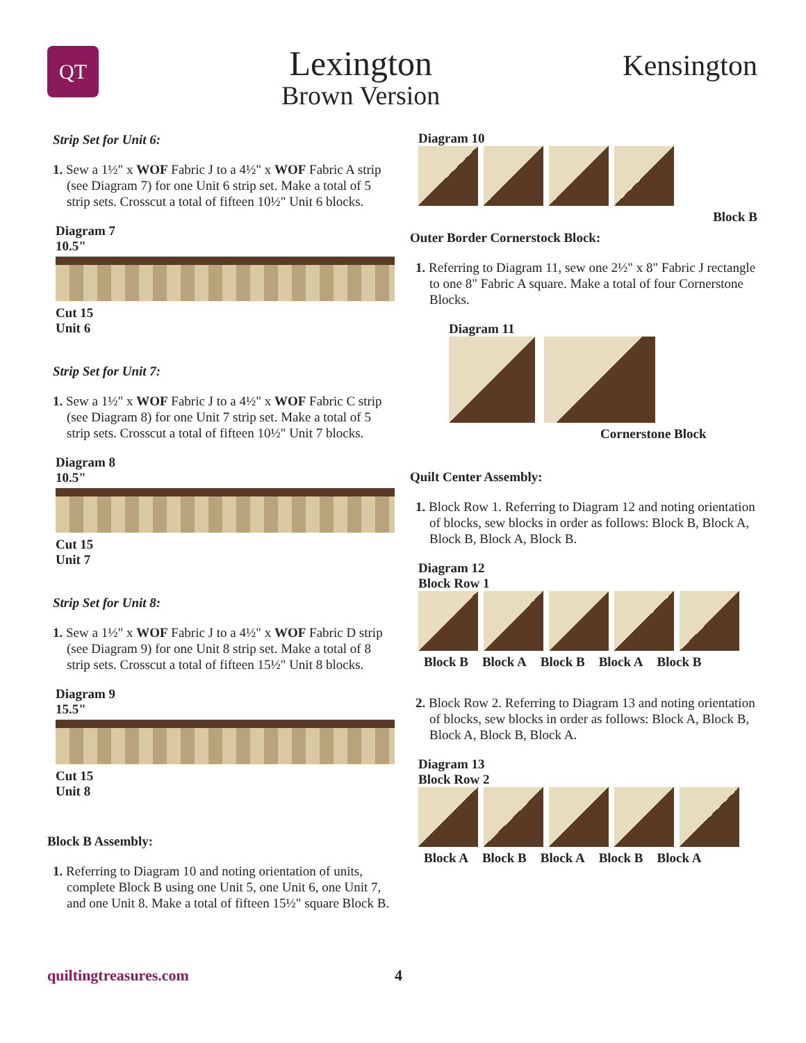QT
Lexington
Brown Version
Kensington
Strip Set for Unit 6:
1. Sew a 1½" x WOF Fabric J to a 4½" x WOF Fabric A strip (see Diagram 7) for one Unit 6 strip set. Make a total of 5 strip sets. Crosscut a total of fifteen 10½" Unit 6 blocks.
Diagram 7
10.5"
Cut 15
Unit 6
Strip Set for Unit 7:
1. Sew a 1½" x WOF Fabric J to a 4½" x WOF Fabric C strip (see Diagram 8) for one Unit 7 strip set. Make a total of 5 strip sets. Crosscut a total of fifteen 10½" Unit 7 blocks.
Diagram 8
10.5"
Cut 15
Unit 7
Strip Set for Unit 8:
1. Sew a 1½" x WOF Fabric J to a 4½" x WOF Fabric D strip (see Diagram 9) for one Unit 8 strip set. Make a total of 8 strip sets. Crosscut a total of fifteen 15½" Unit 8 blocks.
Diagram 9
15.5"
Cut 15
Unit 8
Block B Assembly:
1. Referring to Diagram 10 and noting orientation of units, complete Block B using one Unit 5, one Unit 6, one Unit 7, and one Unit 8. Make a total of fifteen 15½" square Block B.
Diagram 10
Block B
Outer Border Cornerstock Block:
1. Referring to Diagram 11, sew one 2½" x 8" Fabric J rectangle to one 8" Fabric A square. Make a total of four Cornerstone Blocks.
Diagram 11
Cornerstone Block
Quilt Center Assembly:
1. Block Row 1. Referring to Diagram 12 and noting orientation of blocks, sew blocks in order as follows: Block B, Block A, Block B, Block A, Block B.
Diagram 12
Block Row 1
Block B Block A Block B Block A Block B
2. Block Row 2. Referring to Diagram 13 and noting orientation of blocks, sew blocks in order as follows: Block A, Block B, Block A, Block B, Block A.
Diagram 13
Block Row 2
Block A Block B Block A Block B Block A
quiltingtreasures.com 4